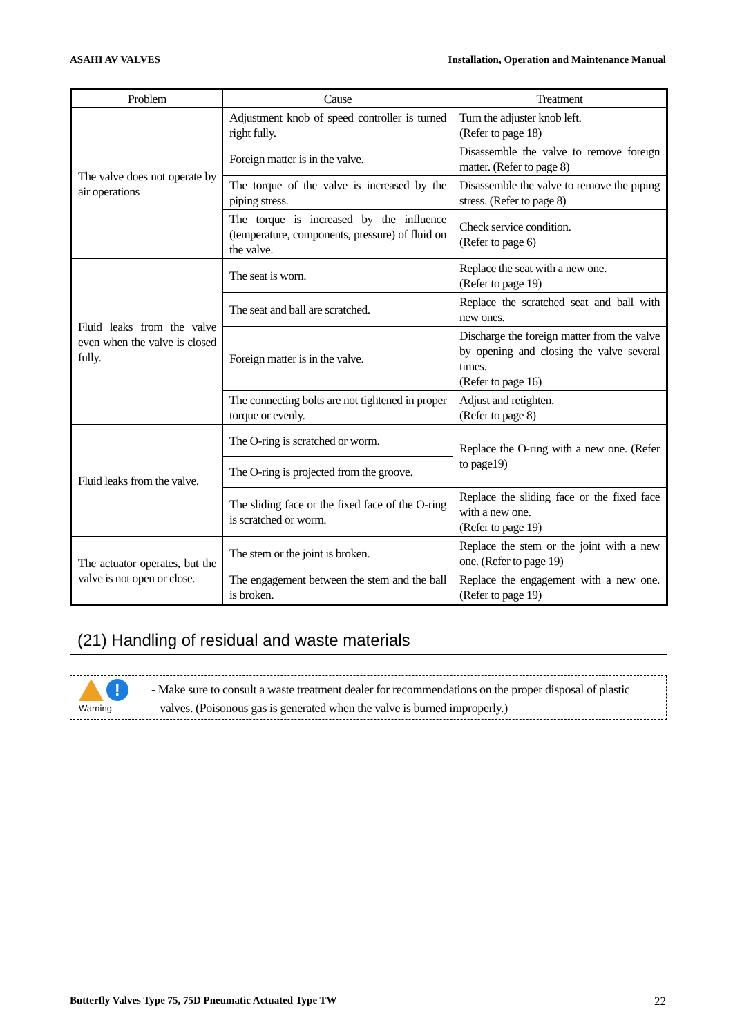ASAHI AV VALVES Installation, Operation and Maintenance Manual
| Problem | Cause | Treatment |
| --- | --- | --- |
| The valve does not operate by air operations | Adjustment knob of speed controller is turned right fully. | Turn the adjuster knob left. (Refer to page 18) |
| | Foreign matter is in the valve. | Disassemble the valve to remove foreign matter. (Refer to page 8) |
| | The torque of the valve is increased by the piping stress. | Disassemble the valve to remove the piping stress. (Refer to page 8) |
| | The torque is increased by the influence (temperature, components, pressure) of fluid on the valve. | Check service condition. (Refer to page 6) |
| Fluid leaks from the valve even when the valve is closed fully. | The seat is worn. | Replace the seat with a new one. (Refer to page 19) |
| | The seat and ball are scratched. | Replace the scratched seat and ball with new ones. |
| | Foreign matter is in the valve. | Discharge the foreign matter from the valve by opening and closing the valve several times. (Refer to page 16) |
| | The connecting bolts are not tightened in proper torque or evenly. | Adjust and retighten. (Refer to page 8) |
| Fluid leaks from the valve. | The O-ring is scratched or worm. | Replace the O-ring with a new one. (Refer to page19) |
| | The O-ring is projected from the groove. | |
| | The sliding face or the fixed face of the O-ring is scratched or worm. | Replace the sliding face or the fixed face with a new one. (Refer to page 19) |
| The actuator operates, but the valve is not open or close. | The stem or the joint is broken. | Replace the stem or the joint with a new one. (Refer to page 19) |
| | The engagement between the stem and the ball is broken. | Replace the engagement with a new one. (Refer to page 19) |
(21) Handling of residual and waste materials
!
Warning
- Make sure to consult a waste treatment dealer for recommendations on the proper disposal of plastic
valves. (Poisonous gas is generated when the valve is burned improperly.)
Butterfly Valves Type 75, 75D Pneumatic Actuated Type TW 22